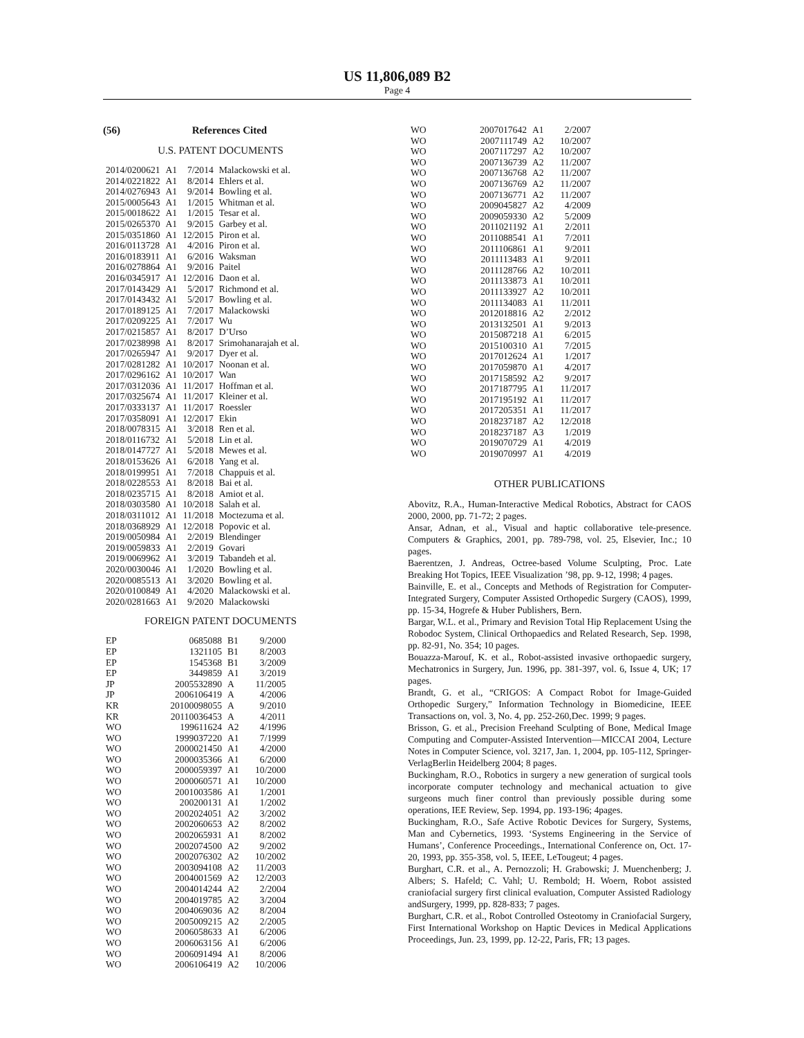US 11,806,089 B2
Page 4
(56) References Cited
U.S. PATENT DOCUMENTS
| 2014/0200621 | A1 | 7/2014 | Malackowski et al. |
| 2014/0221822 | A1 | 8/2014 | Ehlers et al. |
| 2014/0276943 | A1 | 9/2014 | Bowling et al. |
| 2015/0005643 | A1 | 1/2015 | Whitman et al. |
| 2015/0018622 | A1 | 1/2015 | Tesar et al. |
| 2015/0265370 | A1 | 9/2015 | Garbey et al. |
| 2015/0351860 | A1 | 12/2015 | Piron et al. |
| 2016/0113728 | A1 | 4/2016 | Piron et al. |
| 2016/0183911 | A1 | 6/2016 | Waksman |
| 2016/0278864 | A1 | 9/2016 | Paitel |
| 2016/0345917 | A1 | 12/2016 | Daon et al. |
| 2017/0143429 | A1 | 5/2017 | Richmond et al. |
| 2017/0143432 | A1 | 5/2017 | Bowling et al. |
| 2017/0189125 | A1 | 7/2017 | Malackowski |
| 2017/0209225 | A1 | 7/2017 | Wu |
| 2017/0215857 | A1 | 8/2017 | D’Urso |
| 2017/0238998 | A1 | 8/2017 | Srimohanarajah et al. |
| 2017/0265947 | A1 | 9/2017 | Dyer et al. |
| 2017/0281282 | A1 | 10/2017 | Noonan et al. |
| 2017/0296162 | A1 | 10/2017 | Wan |
| 2017/0312036 | A1 | 11/2017 | Hoffman et al. |
| 2017/0325674 | A1 | 11/2017 | Kleiner et al. |
| 2017/0333137 | A1 | 11/2017 | Roessler |
| 2017/0358091 | A1 | 12/2017 | Ekin |
| 2018/0078315 | A1 | 3/2018 | Ren et al. |
| 2018/0116732 | A1 | 5/2018 | Lin et al. |
| 2018/0147727 | A1 | 5/2018 | Mewes et al. |
| 2018/0153626 | A1 | 6/2018 | Yang et al. |
| 2018/0199951 | A1 | 7/2018 | Chappuis et al. |
| 2018/0228553 | A1 | 8/2018 | Bai et al. |
| 2018/0235715 | A1 | 8/2018 | Amiot et al. |
| 2018/0303580 | A1 | 10/2018 | Salah et al. |
| 2018/0311012 | A1 | 11/2018 | Moctezuma et al. |
| 2018/0368929 | A1 | 12/2018 | Popovic et al. |
| 2019/0050984 | A1 | 2/2019 | Blendinger |
| 2019/0059833 | A1 | 2/2019 | Govari |
| 2019/0069962 | A1 | 3/2019 | Tabandeh et al. |
| 2020/0030046 | A1 | 1/2020 | Bowling et al. |
| 2020/0085513 | A1 | 3/2020 | Bowling et al. |
| 2020/0100849 | A1 | 4/2020 | Malackowski et al. |
| 2020/0281663 | A1 | 9/2020 | Malackowski |
FOREIGN PATENT DOCUMENTS
| EP | 0685088 | B1 | 9/2000 |
| EP | 1321105 | B1 | 8/2003 |
| EP | 1545368 | B1 | 3/2009 |
| EP | 3449859 | A1 | 3/2019 |
| JP | 2005532890 | A | 11/2005 |
| JP | 2006106419 | A | 4/2006 |
| KR | 20100098055 | A | 9/2010 |
| KR | 20110036453 | A | 4/2011 |
| WO | 199611624 | A2 | 4/1996 |
| WO | 1999037220 | A1 | 7/1999 |
| WO | 2000021450 | A1 | 4/2000 |
| WO | 2000035366 | A1 | 6/2000 |
| WO | 2000059397 | A1 | 10/2000 |
| WO | 2000060571 | A1 | 10/2000 |
| WO | 2001003586 | A1 | 1/2001 |
| WO | 200200131 | A1 | 1/2002 |
| WO | 2002024051 | A2 | 3/2002 |
| WO | 2002060653 | A2 | 8/2002 |
| WO | 2002065931 | A1 | 8/2002 |
| WO | 2002074500 | A2 | 9/2002 |
| WO | 2002076302 | A2 | 10/2002 |
| WO | 2003094108 | A2 | 11/2003 |
| WO | 2004001569 | A2 | 12/2003 |
| WO | 2004014244 | A2 | 2/2004 |
| WO | 2004019785 | A2 | 3/2004 |
| WO | 2004069036 | A2 | 8/2004 |
| WO | 2005009215 | A2 | 2/2005 |
| WO | 2006058633 | A1 | 6/2006 |
| WO | 2006063156 | A1 | 6/2006 |
| WO | 2006091494 | A1 | 8/2006 |
| WO | 2006106419 | A2 | 10/2006 |
| WO | 2007017642 | A1 | 2/2007 |
| WO | 2007111749 | A2 | 10/2007 |
| WO | 2007117297 | A2 | 10/2007 |
| WO | 2007136739 | A2 | 11/2007 |
| WO | 2007136768 | A2 | 11/2007 |
| WO | 2007136769 | A2 | 11/2007 |
| WO | 2007136771 | A2 | 11/2007 |
| WO | 2009045827 | A2 | 4/2009 |
| WO | 2009059330 | A2 | 5/2009 |
| WO | 2011021192 | A1 | 2/2011 |
| WO | 2011088541 | A1 | 7/2011 |
| WO | 2011106861 | A1 | 9/2011 |
| WO | 2011113483 | A1 | 9/2011 |
| WO | 2011128766 | A2 | 10/2011 |
| WO | 2011133873 | A1 | 10/2011 |
| WO | 2011133927 | A2 | 10/2011 |
| WO | 2011134083 | A1 | 11/2011 |
| WO | 2012018816 | A2 | 2/2012 |
| WO | 2013132501 | A1 | 9/2013 |
| WO | 2015087218 | A1 | 6/2015 |
| WO | 2015100310 | A1 | 7/2015 |
| WO | 2017012624 | A1 | 1/2017 |
| WO | 2017059870 | A1 | 4/2017 |
| WO | 2017158592 | A2 | 9/2017 |
| WO | 2017187795 | A1 | 11/2017 |
| WO | 2017195192 | A1 | 11/2017 |
| WO | 2017205351 | A1 | 11/2017 |
| WO | 2018237187 | A2 | 12/2018 |
| WO | 2018237187 | A3 | 1/2019 |
| WO | 2019070729 | A1 | 4/2019 |
| WO | 2019070997 | A1 | 4/2019 |
OTHER PUBLICATIONS
Abovitz, R.A., Human-Interactive Medical Robotics, Abstract for CAOS 2000, 2000, pp. 71-72; 2 pages.
Ansar, Adnan, et al., Visual and haptic collaborative tele-presence. Computers & Graphics, 2001, pp. 789-798, vol. 25, Elsevier, Inc.; 10 pages.
Baerentzen, J. Andreas, Octree-based Volume Sculpting, Proc. Late Breaking Hot Topics, IEEE Visualization ’98, pp. 9-12, 1998; 4 pages.
Bainville, E. et al., Concepts and Methods of Registration for Computer-Integrated Surgery, Computer Assisted Orthopedic Surgery (CAOS), 1999, pp. 15-34, Hogrefe & Huber Publishers, Bern.
Bargar, W.L. et al., Primary and Revision Total Hip Replacement Using the Robodoc System, Clinical Orthopaedics and Related Research, Sep. 1998, pp. 82-91, No. 354; 10 pages.
Bouazza-Marouf, K. et al., Robot-assisted invasive orthopaedic surgery, Mechatronics in Surgery, Jun. 1996, pp. 381-397, vol. 6, Issue 4, UK; 17 pages.
Brandt, G. et al., “CRIGOS: A Compact Robot for Image-Guided Orthopedic Surgery,” Information Technology in Biomedicine, IEEE Transactions on, vol. 3, No. 4, pp. 252-260,Dec. 1999; 9 pages.
Brisson, G. et al., Precision Freehand Sculpting of Bone, Medical Image Computing and Computer-Assisted Intervention—MICCAI 2004, Lecture Notes in Computer Science, vol. 3217, Jan. 1, 2004, pp. 105-112, Springer-VerlagBerlin Heidelberg 2004; 8 pages.
Buckingham, R.O., Robotics in surgery a new generation of surgical tools incorporate computer technology and mechanical actuation to give surgeons much finer control than previously possible during some operations, IEE Review, Sep. 1994, pp. 193-196; 4pages.
Buckingham, R.O., Safe Active Robotic Devices for Surgery, Systems, Man and Cybernetics, 1993. ‘Systems Engineering in the Service of Humans’, Conference Proceedings., International Conference on, Oct. 17-20, 1993, pp. 355-358, vol. 5, IEEE, LeTougeut; 4 pages.
Burghart, C.R. et al., A. Pernozzoli; H. Grabowski; J. Muenchenberg; J. Albers; S. Hafeld; C. Vahl; U. Rembold; H. Woern, Robot assisted craniofacial surgery first clinical evaluation, Computer Assisted Radiology andSurgery, 1999, pp. 828-833; 7 pages.
Burghart, C.R. et al., Robot Controlled Osteotomy in Craniofacial Surgery, First International Workshop on Haptic Devices in Medical Applications Proceedings, Jun. 23, 1999, pp. 12-22, Paris, FR; 13 pages.